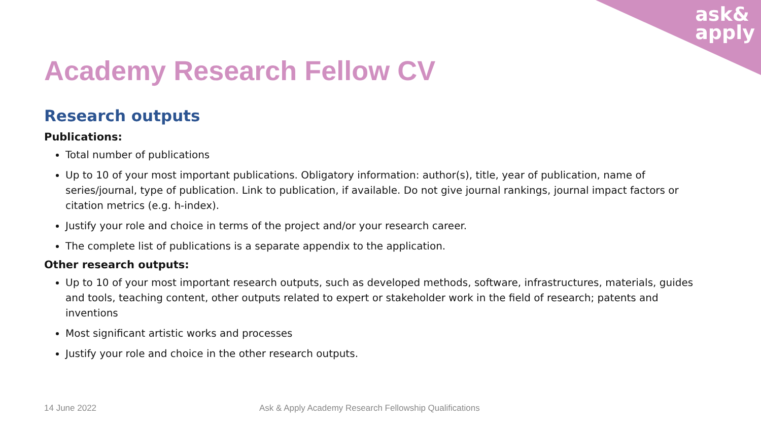ask&
apply
Academy Research Fellow CV
Research outputs
Publications:
Total number of publications
Up to 10 of your most important publications. Obligatory information: author(s), title, year of publication, name of series/journal, type of publication. Link to publication, if available. Do not give journal rankings, journal impact factors or citation metrics (e.g. h-index).
Justify your role and choice in terms of the project and/or your research career.
The complete list of publications is a separate appendix to the application.
Other research outputs:
Up to 10 of your most important research outputs, such as developed methods, software, infrastructures, materials, guides and tools, teaching content, other outputs related to expert or stakeholder work in the field of research; patents and inventions
Most significant artistic works and processes
Justify your role and choice in the other research outputs.
14 June 2022
Ask & Apply Academy Research Fellowship Qualifications